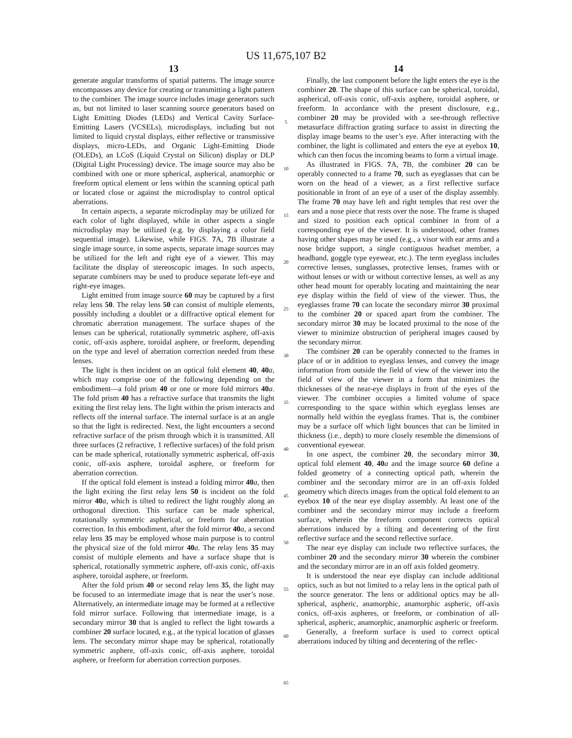US 11,675,107 B2
13
generate angular transforms of spatial patterns. The image source encompasses any device for creating or transmitting a light pattern to the combiner. The image source includes image generators such as, but not limited to laser scanning source generators based on Light Emitting Diodes (LEDs) and Vertical Cavity Surface-Emitting Lasers (VCSELs), microdisplays, including but not limited to liquid crystal displays, either reflective or transmissive displays, micro-LEDs, and Organic Light-Emitting Diode (OLEDs), an LCoS (Liquid Crystal on Silicon) display or DLP (Digital Light Processing) device. The image source may also be combined with one or more spherical, aspherical, anamorphic or freeform optical element or lens within the scanning optical path or located close or against the microdisplay to control optical aberrations.
In certain aspects, a separate microdisplay may be utilized for each color of light displayed, while in other aspects a single microdisplay may be utilized (e.g. by displaying a color field sequential image). Likewise, while FIGS. 7 A, 7 B illustrate a single image source, in some aspects, separate image sources may be utilized for the left and right eye of a viewer. This may facilitate the display of stereoscopic images. In such aspects, separate combiners may be used to produce separate left-eye and right-eye images.
Light emitted from image source 60 may be captured by a first relay lens 50. The relay lens 50 can consist of multiple elements, possibly including a doublet or a diffractive optical element for chromatic aberration management. The surface shapes of the lenses can be spherical, rotationally symmetric asphere, off-axis conic, off-axis asphere, toroidal asphere, or freeform, depending on the type and level of aberration correction needed from these lenses.
The light is then incident on an optical fold element 40, 40 a, which may comprise one of the following depending on the embodiment—a fold prism 40 or one or more fold mirrors 40 a. The fold prism 40 has a refractive surface that transmits the light exiting the first relay lens. The light within the prism interacts and reflects off the internal surface. The internal surface is at an angle so that the light is redirected. Next, the light encounters a second refractive surface of the prism through which it is transmitted. All three surfaces (2 refractive, 1 reflective surfaces) of the fold prism can be made spherical, rotationally symmetric aspherical, off-axis conic, off-axis asphere, toroidal asphere, or freeform for aberration correction.
If the optical fold element is instead a folding mirror 40 a, then the light exiting the first relay lens 50 is incident on the fold mirror 40 a, which is tilted to redirect the light roughly along an orthogonal direction. This surface can be made spherical, rotationally symmetric aspherical, or freeform for aberration correction. In this embodiment, after the fold mirror 40 a, a second relay lens 35 may be employed whose main purpose is to control the physical size of the fold mirror 40 a. The relay lens 35 may consist of multiple elements and have a surface shape that is spherical, rotationally symmetric asphere, off-axis conic, off-axis asphere, toroidal asphere, or freeform.
After the fold prism 40 or second relay lens 35, the light may be focused to an intermediate image that is near the user’s nose. Alternatively, an intermediate image may be formed at a reflective fold mirror surface. Following that intermediate image, is a secondary mirror 30 that is angled to reflect the light towards a combiner 20 surface located, e.g., at the typical location of glasses lens. The secondary mirror shape may be spherical, rotationally symmetric asphere, off-axis conic, off-axis asphere, toroidal asphere, or freeform for aberration correction purposes.
5
10
15
20
25
30
35
40
45
50
55
60
65
14
Finally, the last component before the light enters the eye is the combiner 20. The shape of this surface can be spherical, toroidal, aspherical, off-axis conic, off-axis asphere, toroidal asphere, or freeform. In accordance with the present disclosure, e.g., combiner 20 may be provided with a see-through reflective metasurface diffraction grating surface to assist in directing the display image beams to the user’s eye. After interacting with the combiner, the light is collimated and enters the eye at eyebox 10, which can then focus the incoming beams to form a virtual image.
As illustrated in FIGS. 7 A, 7 B, the combiner 20 can be operably connected to a frame 70, such as eyeglasses that can be worn on the head of a viewer, as a first reflective surface positionable in front of an eye of a user of the display assembly. The frame 70 may have left and right temples that rest over the ears and a nose piece that rests over the nose. The frame is shaped and sized to position each optical combiner in front of a corresponding eye of the viewer. It is understood, other frames having other shapes may be used (e.g., a visor with ear arms and a nose bridge support, a single contiguous headset member, a headband, goggle type eyewear, etc.). The term eyeglass includes corrective lenses, sunglasses, protective lenses, frames with or without lenses or with or without corrective lenses, as well as any other head mount for operably locating and maintaining the near eye display within the field of view of the viewer. Thus, the eyeglasses frame 70 can locate the secondary mirror 30 proximal to the combiner 20 or spaced apart from the combiner. The secondary mirror 30 may be located proximal to the nose of the viewer to minimize obstruction of peripheral images caused by the secondary mirror.
The combiner 20 can be operably connected to the frames in place of or in addition to eyeglass lenses, and convey the image information from outside the field of view of the viewer into the field of view of the viewer in a form that minimizes the thicknesses of the near-eye displays in front of the eyes of the viewer. The combiner occupies a limited volume of space corresponding to the space within which eyeglass lenses are normally held within the eyeglass frames. That is, the combiner may be a surface off which light bounces that can be limited in thickness (i.e., depth) to more closely resemble the dimensions of conventional eyewear.
In one aspect, the combiner 20, the secondary mirror 30, optical fold element 40, 40 a and the image source 60 define a folded geometry of a connecting optical path, wherein the combiner and the secondary mirror are in an off-axis folded geometry which directs images from the optical fold element to an eyebox 10 of the near eye display assembly. At least one of the combiner and the secondary mirror may include a freeform surface, wherein the freeform component corrects optical aberrations induced by a tilting and decentering of the first reflective surface and the second reflective surface.
The near eye display can include two reflective surfaces, the combiner 20 and the secondary mirror 30 wherein the combiner and the secondary mirror are in an off axis folded geometry.
It is understood the near eye display can include additional optics, such as but not limited to a relay lens in the optical path of the source generator. The lens or additional optics may be all-spherical, aspheric, anamorphic, anamorphic aspheric, off-axis conics, off-axis aspheres, or freeform, or combination of all-spherical, aspheric, anamorphic, anamorphic aspheric or freeform.
Generally, a freeform surface is used to correct optical aberrations induced by tilting and decentering of the reflec-